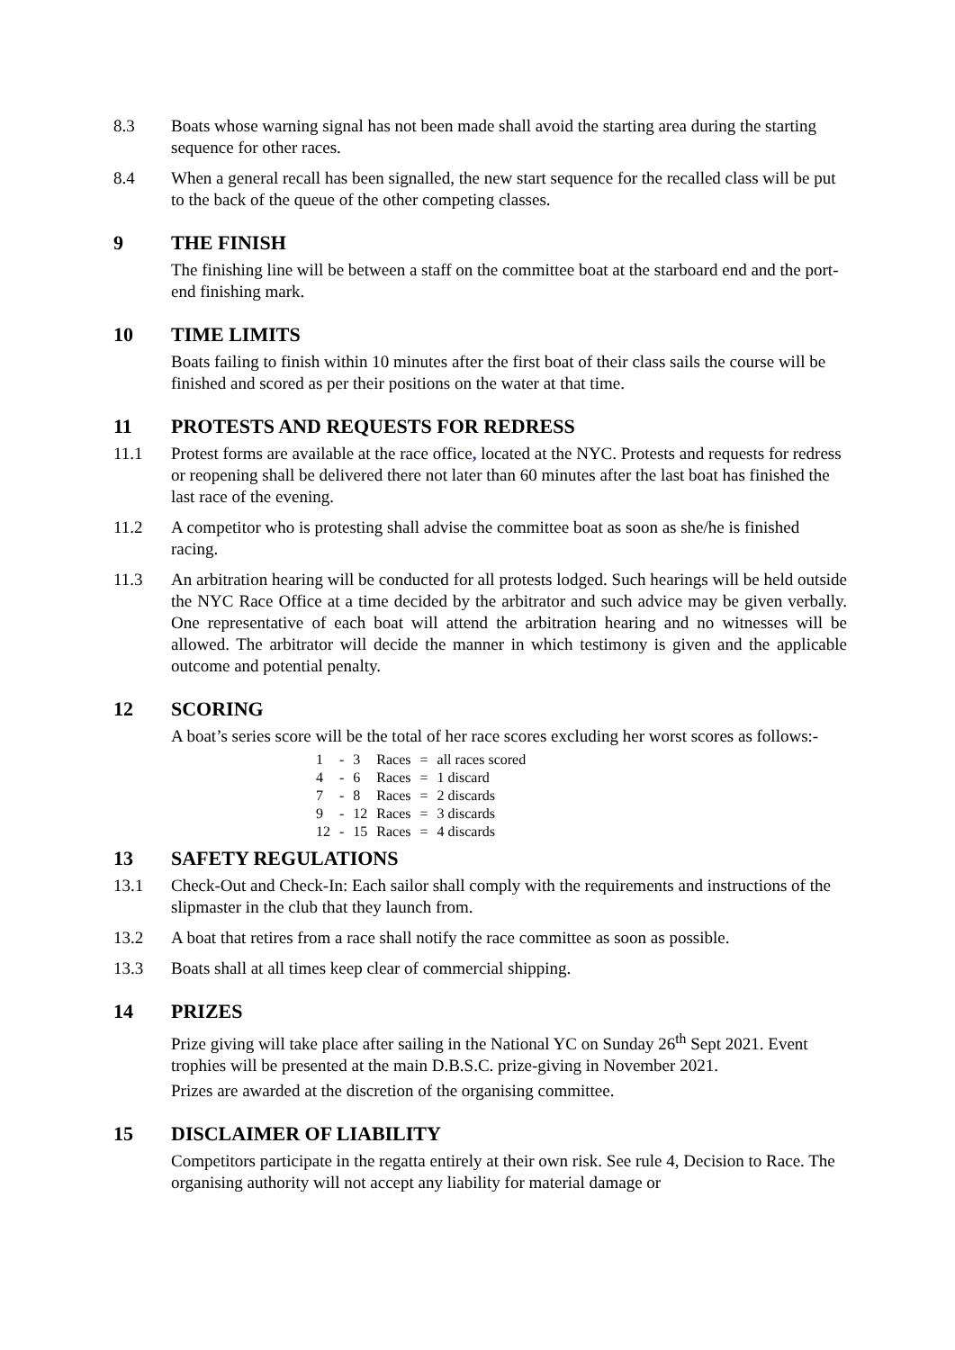8.3 Boats whose warning signal has not been made shall avoid the starting area during the starting sequence for other races.
8.4 When a general recall has been signalled, the new start sequence for the recalled class will be put to the back of the queue of the other competing classes.
9 THE FINISH
The finishing line will be between a staff on the committee boat at the starboard end and the port-end finishing mark.
10 TIME LIMITS
Boats failing to finish within 10 minutes after the first boat of their class sails the course will be finished and scored as per their positions on the water at that time.
11 PROTESTS AND REQUESTS FOR REDRESS
11.1 Protest forms are available at the race office, located at the NYC. Protests and requests for redress or reopening shall be delivered there not later than 60 minutes after the last boat has finished the last race of the evening.
11.2 A competitor who is protesting shall advise the committee boat as soon as she/he is finished racing.
11.3 An arbitration hearing will be conducted for all protests lodged. Such hearings will be held outside the NYC Race Office at a time decided by the arbitrator and such advice may be given verbally. One representative of each boat will attend the arbitration hearing and no witnesses will be allowed. The arbitrator will decide the manner in which testimony is given and the applicable outcome and potential penalty.
12 SCORING
A boat’s series score will be the total of her race scores excluding her worst scores as follows:-
| 1 | - | 3 | Races | = | all races scored |
| 4 | - | 6 | Races | = | 1 discard |
| 7 | - | 8 | Races | = | 2 discards |
| 9 | - | 12 | Races | = | 3 discards |
| 12 | - | 15 | Races | = | 4 discards |
13 SAFETY REGULATIONS
13.1 Check-Out and Check-In: Each sailor shall comply with the requirements and instructions of the slipmaster in the club that they launch from.
13.2 A boat that retires from a race shall notify the race committee as soon as possible.
13.3 Boats shall at all times keep clear of commercial shipping.
14 PRIZES
Prize giving will take place after sailing in the National YC on Sunday 26<sup>th</sup> Sept 2021. Event trophies will be presented at the main D.B.S.C. prize-giving in November 2021.
Prizes are awarded at the discretion of the organising committee.
15 DISCLAIMER OF LIABILITY
Competitors participate in the regatta entirely at their own risk. See rule 4, Decision to Race. The organising authority will not accept any liability for material damage or